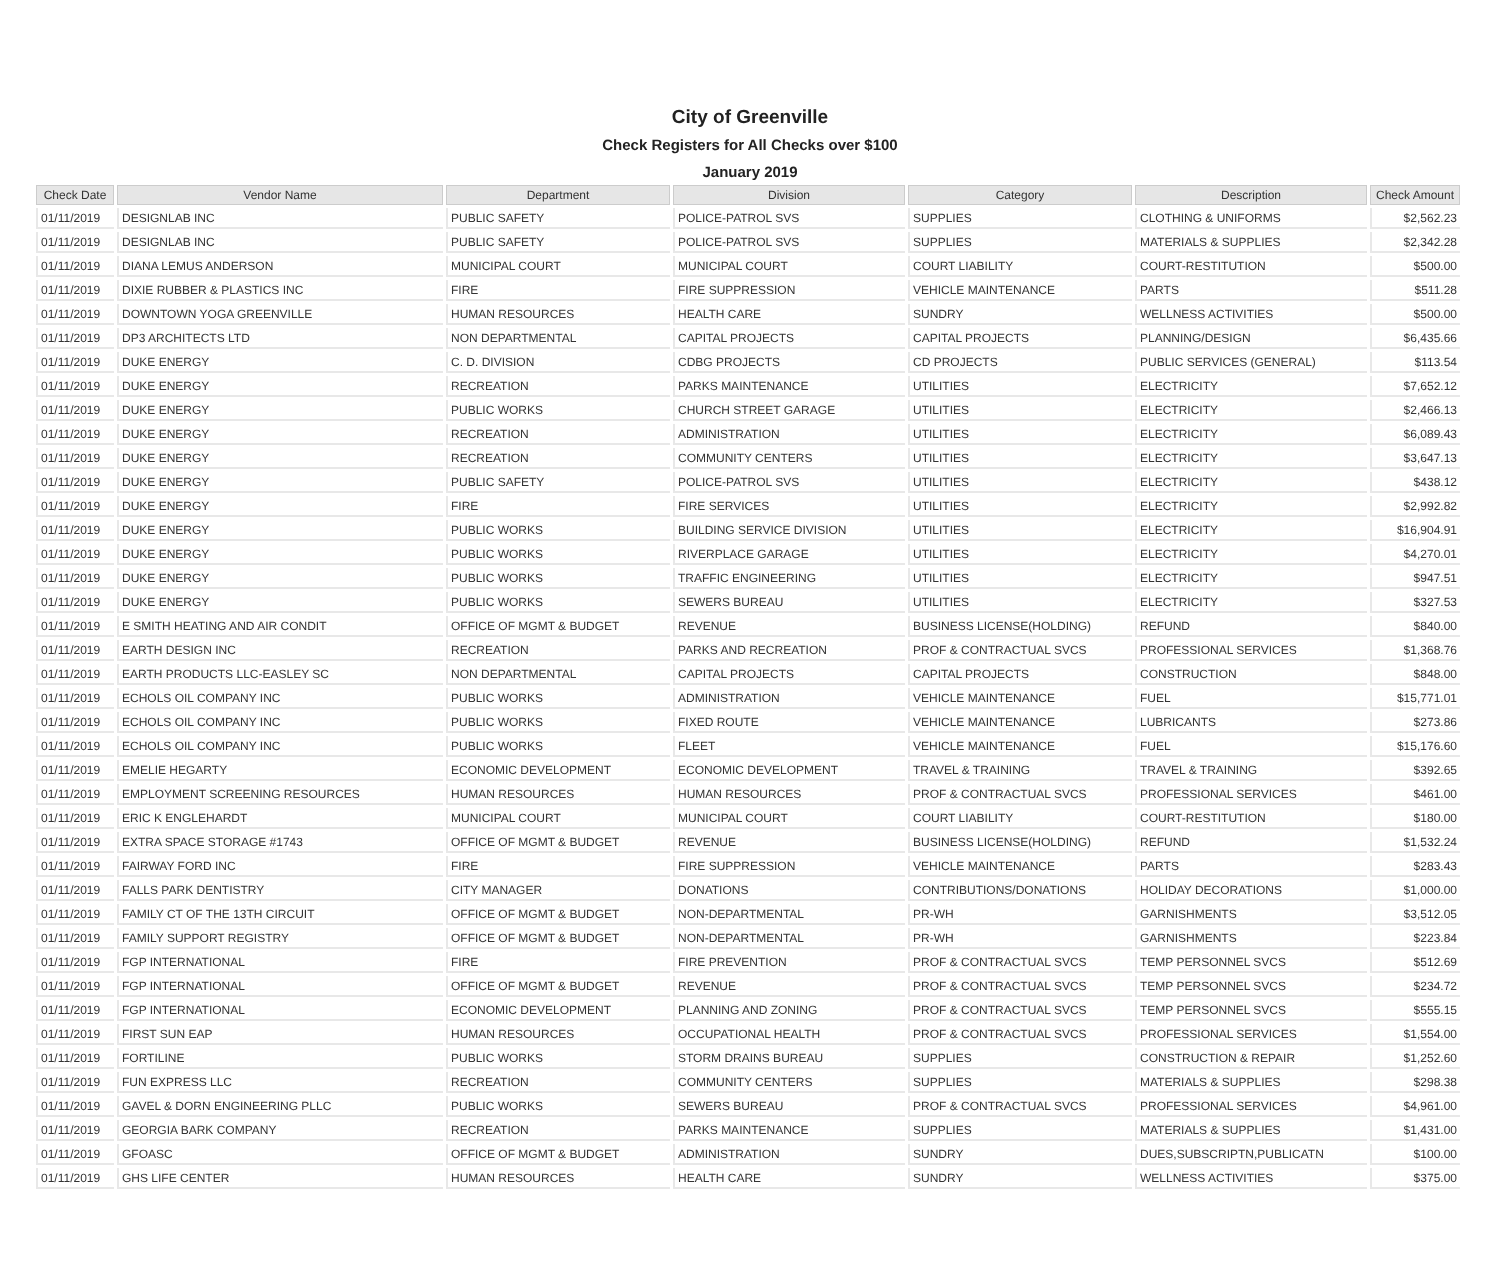City of Greenville
Check Registers for All Checks over $100
January 2019
| Check Date | Vendor Name | Department | Division | Category | Description | Check Amount |
| --- | --- | --- | --- | --- | --- | --- |
| 01/11/2019 | DESIGNLAB INC | PUBLIC SAFETY | POLICE-PATROL SVS | SUPPLIES | CLOTHING & UNIFORMS | $2,562.23 |
| 01/11/2019 | DESIGNLAB INC | PUBLIC SAFETY | POLICE-PATROL SVS | SUPPLIES | MATERIALS & SUPPLIES | $2,342.28 |
| 01/11/2019 | DIANA LEMUS ANDERSON | MUNICIPAL COURT | MUNICIPAL COURT | COURT LIABILITY | COURT-RESTITUTION | $500.00 |
| 01/11/2019 | DIXIE RUBBER & PLASTICS INC | FIRE | FIRE SUPPRESSION | VEHICLE MAINTENANCE | PARTS | $511.28 |
| 01/11/2019 | DOWNTOWN YOGA GREENVILLE | HUMAN RESOURCES | HEALTH CARE | SUNDRY | WELLNESS ACTIVITIES | $500.00 |
| 01/11/2019 | DP3 ARCHITECTS LTD | NON DEPARTMENTAL | CAPITAL PROJECTS | CAPITAL PROJECTS | PLANNING/DESIGN | $6,435.66 |
| 01/11/2019 | DUKE ENERGY | C. D. DIVISION | CDBG PROJECTS | CD PROJECTS | PUBLIC SERVICES (GENERAL) | $113.54 |
| 01/11/2019 | DUKE ENERGY | RECREATION | PARKS MAINTENANCE | UTILITIES | ELECTRICITY | $7,652.12 |
| 01/11/2019 | DUKE ENERGY | PUBLIC WORKS | CHURCH STREET GARAGE | UTILITIES | ELECTRICITY | $2,466.13 |
| 01/11/2019 | DUKE ENERGY | RECREATION | ADMINISTRATION | UTILITIES | ELECTRICITY | $6,089.43 |
| 01/11/2019 | DUKE ENERGY | RECREATION | COMMUNITY CENTERS | UTILITIES | ELECTRICITY | $3,647.13 |
| 01/11/2019 | DUKE ENERGY | PUBLIC SAFETY | POLICE-PATROL SVS | UTILITIES | ELECTRICITY | $438.12 |
| 01/11/2019 | DUKE ENERGY | FIRE | FIRE SERVICES | UTILITIES | ELECTRICITY | $2,992.82 |
| 01/11/2019 | DUKE ENERGY | PUBLIC WORKS | BUILDING SERVICE DIVISION | UTILITIES | ELECTRICITY | $16,904.91 |
| 01/11/2019 | DUKE ENERGY | PUBLIC WORKS | RIVERPLACE GARAGE | UTILITIES | ELECTRICITY | $4,270.01 |
| 01/11/2019 | DUKE ENERGY | PUBLIC WORKS | TRAFFIC ENGINEERING | UTILITIES | ELECTRICITY | $947.51 |
| 01/11/2019 | DUKE ENERGY | PUBLIC WORKS | SEWERS BUREAU | UTILITIES | ELECTRICITY | $327.53 |
| 01/11/2019 | E SMITH HEATING AND AIR CONDIT | OFFICE OF MGMT & BUDGET | REVENUE | BUSINESS LICENSE(HOLDING) | REFUND | $840.00 |
| 01/11/2019 | EARTH DESIGN INC | RECREATION | PARKS AND RECREATION | PROF & CONTRACTUAL SVCS | PROFESSIONAL SERVICES | $1,368.76 |
| 01/11/2019 | EARTH PRODUCTS LLC-EASLEY SC | NON DEPARTMENTAL | CAPITAL PROJECTS | CAPITAL PROJECTS | CONSTRUCTION | $848.00 |
| 01/11/2019 | ECHOLS OIL COMPANY INC | PUBLIC WORKS | ADMINISTRATION | VEHICLE MAINTENANCE | FUEL | $15,771.01 |
| 01/11/2019 | ECHOLS OIL COMPANY INC | PUBLIC WORKS | FIXED ROUTE | VEHICLE MAINTENANCE | LUBRICANTS | $273.86 |
| 01/11/2019 | ECHOLS OIL COMPANY INC | PUBLIC WORKS | FLEET | VEHICLE MAINTENANCE | FUEL | $15,176.60 |
| 01/11/2019 | EMELIE HEGARTY | ECONOMIC DEVELOPMENT | ECONOMIC DEVELOPMENT | TRAVEL & TRAINING | TRAVEL & TRAINING | $392.65 |
| 01/11/2019 | EMPLOYMENT SCREENING RESOURCES | HUMAN RESOURCES | HUMAN RESOURCES | PROF & CONTRACTUAL SVCS | PROFESSIONAL SERVICES | $461.00 |
| 01/11/2019 | ERIC K ENGLEHARDT | MUNICIPAL COURT | MUNICIPAL COURT | COURT LIABILITY | COURT-RESTITUTION | $180.00 |
| 01/11/2019 | EXTRA SPACE STORAGE #1743 | OFFICE OF MGMT & BUDGET | REVENUE | BUSINESS LICENSE(HOLDING) | REFUND | $1,532.24 |
| 01/11/2019 | FAIRWAY FORD INC | FIRE | FIRE SUPPRESSION | VEHICLE MAINTENANCE | PARTS | $283.43 |
| 01/11/2019 | FALLS PARK DENTISTRY | CITY MANAGER | DONATIONS | CONTRIBUTIONS/DONATIONS | HOLIDAY DECORATIONS | $1,000.00 |
| 01/11/2019 | FAMILY CT OF THE 13TH CIRCUIT | OFFICE OF MGMT & BUDGET | NON-DEPARTMENTAL | PR-WH | GARNISHMENTS | $3,512.05 |
| 01/11/2019 | FAMILY SUPPORT REGISTRY | OFFICE OF MGMT & BUDGET | NON-DEPARTMENTAL | PR-WH | GARNISHMENTS | $223.84 |
| 01/11/2019 | FGP INTERNATIONAL | FIRE | FIRE PREVENTION | PROF & CONTRACTUAL SVCS | TEMP PERSONNEL SVCS | $512.69 |
| 01/11/2019 | FGP INTERNATIONAL | OFFICE OF MGMT & BUDGET | REVENUE | PROF & CONTRACTUAL SVCS | TEMP PERSONNEL SVCS | $234.72 |
| 01/11/2019 | FGP INTERNATIONAL | ECONOMIC DEVELOPMENT | PLANNING AND ZONING | PROF & CONTRACTUAL SVCS | TEMP PERSONNEL SVCS | $555.15 |
| 01/11/2019 | FIRST SUN EAP | HUMAN RESOURCES | OCCUPATIONAL HEALTH | PROF & CONTRACTUAL SVCS | PROFESSIONAL SERVICES | $1,554.00 |
| 01/11/2019 | FORTILINE | PUBLIC WORKS | STORM DRAINS BUREAU | SUPPLIES | CONSTRUCTION & REPAIR | $1,252.60 |
| 01/11/2019 | FUN EXPRESS LLC | RECREATION | COMMUNITY CENTERS | SUPPLIES | MATERIALS & SUPPLIES | $298.38 |
| 01/11/2019 | GAVEL & DORN ENGINEERING PLLC | PUBLIC WORKS | SEWERS BUREAU | PROF & CONTRACTUAL SVCS | PROFESSIONAL SERVICES | $4,961.00 |
| 01/11/2019 | GEORGIA BARK COMPANY | RECREATION | PARKS MAINTENANCE | SUPPLIES | MATERIALS & SUPPLIES | $1,431.00 |
| 01/11/2019 | GFOASC | OFFICE OF MGMT & BUDGET | ADMINISTRATION | SUNDRY | DUES,SUBSCRIPTN,PUBLICATN | $100.00 |
| 01/11/2019 | GHS LIFE CENTER | HUMAN RESOURCES | HEALTH CARE | SUNDRY | WELLNESS ACTIVITIES | $375.00 |